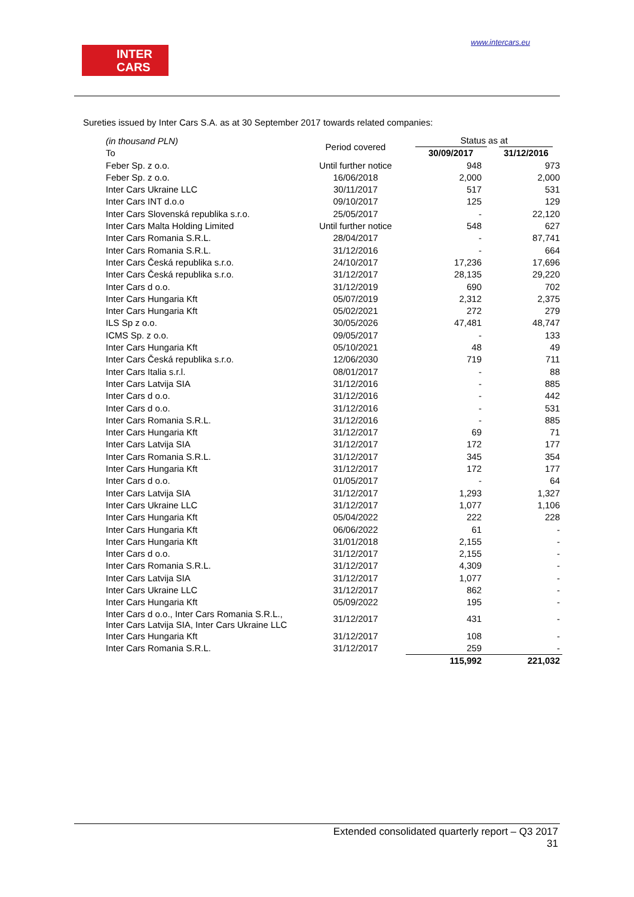INTER
CARS
www.intercars.eu
Sureties issued by Inter Cars S.A. as at 30 September 2017 towards related companies:
| (in thousand PLN) To | Period covered | Status as at 30/09/2017 31/12/2016 | |
| Feber Sp. z o.o. | Until further notice | 948 | 973 |
| Feber Sp. z o.o. | 16/06/2018 | 2,000 | 2,000 |
| Inter Cars Ukraine LLC | 30/11/2017 | 517 | 531 |
| Inter Cars INT d.o.o | 09/10/2017 | 125 | 129 |
| Inter Cars Slovenská republika s.r.o. | 25/05/2017 | - | 22,120 |
| Inter Cars Malta Holding Limited | Until further notice | 548 | 627 |
| Inter Cars Romania S.R.L. | 28/04/2017 | - | 87,741 |
| Inter Cars Romania S.R.L. | 31/12/2016 | - | 664 |
| Inter Cars Česká republika s.r.o. | 24/10/2017 | 17,236 | 17,696 |
| Inter Cars Česká republika s.r.o. | 31/12/2017 | 28,135 | 29,220 |
| Inter Cars d o.o. | 31/12/2019 | 690 | 702 |
| Inter Cars Hungaria Kft | 05/07/2019 | 2,312 | 2,375 |
| Inter Cars Hungaria Kft | 05/02/2021 | 272 | 279 |
| ILS Sp z o.o. | 30/05/2026 | 47,481 | 48,747 |
| ICMS Sp. z o.o. | 09/05/2017 | - | 133 |
| Inter Cars Hungaria Kft | 05/10/2021 | 48 | 49 |
| Inter Cars Česká republika s.r.o. | 12/06/2030 | 719 | 711 |
| Inter Cars Italia s.r.l. | 08/01/2017 | - | 88 |
| Inter Cars Latvija SIA | 31/12/2016 | - | 885 |
| Inter Cars d o.o. | 31/12/2016 | - | 442 |
| Inter Cars d o.o. | 31/12/2016 | - | 531 |
| Inter Cars Romania S.R.L. | 31/12/2016 | - | 885 |
| Inter Cars Hungaria Kft | 31/12/2017 | 69 | 71 |
| Inter Cars Latvija SIA | 31/12/2017 | 172 | 177 |
| Inter Cars Romania S.R.L. | 31/12/2017 | 345 | 354 |
| Inter Cars Hungaria Kft | 31/12/2017 | 172 | 177 |
| Inter Cars d o.o. | 01/05/2017 | - | 64 |
| Inter Cars Latvija SIA | 31/12/2017 | 1,293 | 1,327 |
| Inter Cars Ukraine LLC | 31/12/2017 | 1,077 | 1,106 |
| Inter Cars Hungaria Kft | 05/04/2022 | 222 | 228 |
| Inter Cars Hungaria Kft | 06/06/2022 | 61 | - |
| Inter Cars Hungaria Kft | 31/01/2018 | 2,155 | - |
| Inter Cars d o.o. | 31/12/2017 | 2,155 | - |
| Inter Cars Romania S.R.L. | 31/12/2017 | 4,309 | - |
| Inter Cars Latvija SIA | 31/12/2017 | 1,077 | - |
| Inter Cars Ukraine LLC | 31/12/2017 | 862 | - |
| Inter Cars Hungaria Kft | 05/09/2022 | 195 | - |
| Inter Cars d o.o., Inter Cars Romania S.R.L., Inter Cars Latvija SIA, Inter Cars Ukraine LLC | 31/12/2017 | 431 | - |
| Inter Cars Hungaria Kft | 31/12/2017 | 108 | - |
| Inter Cars Romania S.R.L. | 31/12/2017 | 259 | - |
| | | 115,992 | 221,032 |
Extended consolidated quarterly report – Q3 2017
31